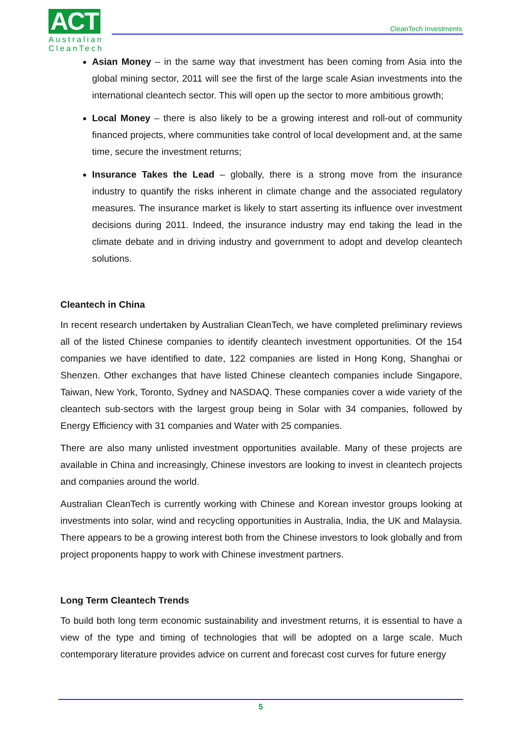ACT
Australian
CleanTech
CleanTech Investments
Asian Money – in the same way that investment has been coming from Asia into the global mining sector, 2011 will see the first of the large scale Asian investments into the international cleantech sector. This will open up the sector to more ambitious growth;
Local Money – there is also likely to be a growing interest and roll-out of community financed projects, where communities take control of local development and, at the same time, secure the investment returns;
Insurance Takes the Lead – globally, there is a strong move from the insurance industry to quantify the risks inherent in climate change and the associated regulatory measures. The insurance market is likely to start asserting its influence over investment decisions during 2011. Indeed, the insurance industry may end taking the lead in the climate debate and in driving industry and government to adopt and develop cleantech solutions.
Cleantech in China
In recent research undertaken by Australian CleanTech, we have completed preliminary reviews all of the listed Chinese companies to identify cleantech investment opportunities. Of the 154 companies we have identified to date, 122 companies are listed in Hong Kong, Shanghai or Shenzen. Other exchanges that have listed Chinese cleantech companies include Singapore, Taiwan, New York, Toronto, Sydney and NASDAQ. These companies cover a wide variety of the cleantech sub-sectors with the largest group being in Solar with 34 companies, followed by Energy Efficiency with 31 companies and Water with 25 companies.
There are also many unlisted investment opportunities available. Many of these projects are available in China and increasingly, Chinese investors are looking to invest in cleantech projects and companies around the world.
Australian CleanTech is currently working with Chinese and Korean investor groups looking at investments into solar, wind and recycling opportunities in Australia, India, the UK and Malaysia. There appears to be a growing interest both from the Chinese investors to look globally and from project proponents happy to work with Chinese investment partners.
Long Term Cleantech Trends
To build both long term economic sustainability and investment returns, it is essential to have a view of the type and timing of technologies that will be adopted on a large scale. Much contemporary literature provides advice on current and forecast cost curves for future energy
5